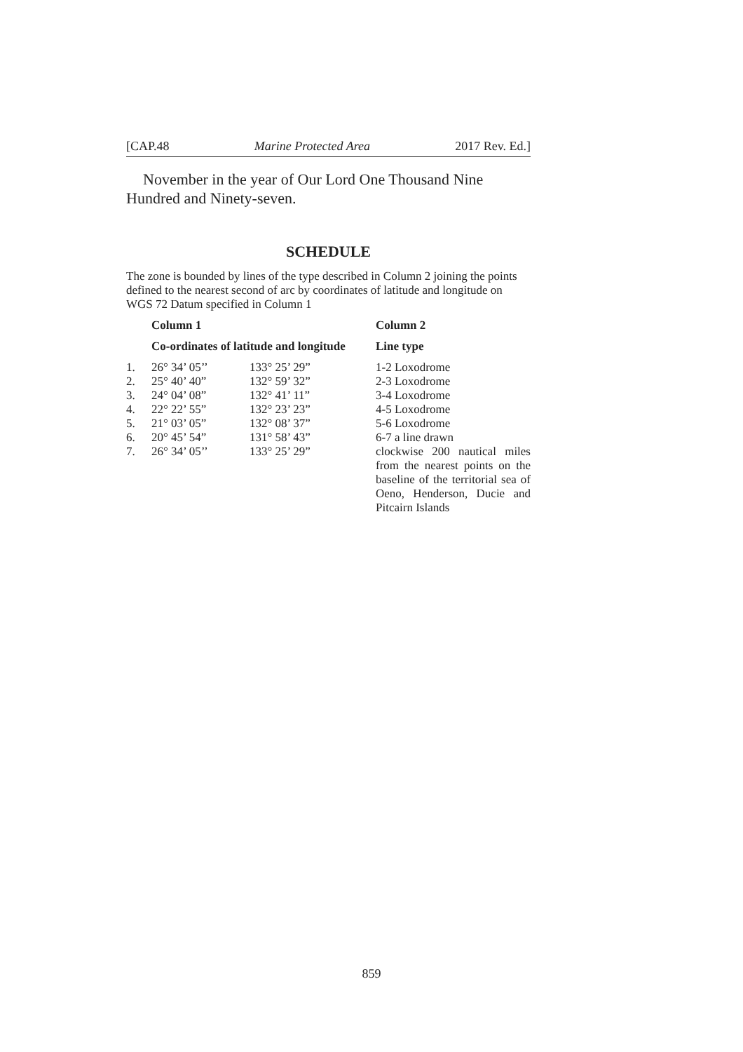[CAP.48 Marine Protected Area 2017 Rev. Ed.]
November in the year of Our Lord One Thousand Nine Hundred and Ninety-seven.
SCHEDULE
The zone is bounded by lines of the type described in Column 2 joining the points defined to the nearest second of arc by coordinates of latitude and longitude on WGS 72 Datum specified in Column 1
| | Column 1 | | Column 2 |
| --- | --- | --- | --- |
| | Co-ordinates of latitude and longitude | | Line type |
| 1. | 26° 34’ 05’’ | 133° 25’ 29” | 1-2 Loxodrome |
| 2. | 25° 40’ 40” | 132° 59’ 32” | 2-3 Loxodrome |
| 3. | 24° 04’ 08” | 132° 41’ 11” | 3-4 Loxodrome |
| 4. | 22° 22’ 55” | 132° 23’ 23” | 4-5 Loxodrome |
| 5. | 21° 03’ 05” | 132° 08’ 37” | 5-6 Loxodrome |
| 6. | 20° 45’ 54” | 131° 58’ 43” | 6-7 a line drawn |
| 7. | 26° 34’ 05’’ | 133° 25’ 29” | clockwise 200 nautical miles from the nearest points on the baseline of the territorial sea of Oeno, Henderson, Ducie and Pitcairn Islands |
859